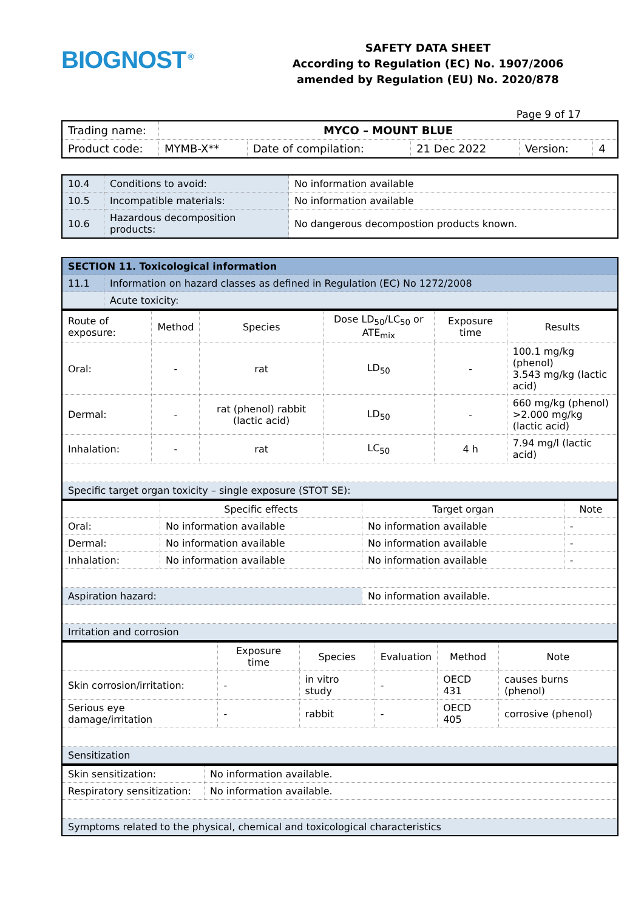BIOGNOST<sup>®</sup>
SAFETY DATA SHEET
According to Regulation (EC) No. 1907/2006
amended by Regulation (EU) No. 2020/878
Page 9 of 17
| Trading name: | MYCO – MOUNT BLUE | | | | |
| Product code: | MYMB-X** | Date of compilation: | 21 Dec 2022 | Version: | 4 |
| 10.4 | Conditions to avoid: | No information available |
| 10.5 | Incompatible materials: | No information available |
| 10.6 | Hazardous decomposition products: | No dangerous decompostion products known. |
| SECTION 11. Toxicological information | |
| 11.1 | Information on hazard classes as defined in Regulation (EC) No 1272/2008 |
| | Acute toxicity: |
| Route of exposure: | Method | Species | Dose LD<sub>50</sub>/LC<sub>50</sub> or ATE<sub>mix</sub> | Exposure time | Results |
| --- | --- | --- | --- | --- | --- |
| Oral: | - | rat | LD<sub>50</sub> | - | 100.1 mg/kg (phenol) 3.543 mg/kg (lactic acid) |
| Dermal: | - | rat (phenol) rabbit (lactic acid) | LD<sub>50</sub> | - | 660 mg/kg (phenol) >2.000 mg/kg (lactic acid) |
| Inhalation: | - | rat | LC<sub>50</sub> | 4 h | 7.94 mg/l (lactic acid) |
| Specific target organ toxicity – single exposure (STOT SE): | | | | | |
| | Specific effects | Target organ | Note |
| --- | --- | --- | --- |
| Oral: | No information available | No information available | - |
| Dermal: | No information available | No information available | - |
| Inhalation: | No information available | No information available | - |
| Aspiration hazard: | | No information available. | |
| Irritation and corrosion | | | |
| | Exposure time | Species | Evaluation | Method | Note |
| --- | --- | --- | --- | --- | --- |
| Skin corrosion/irritation: | - | in vitro study | - | OECD 431 | causes burns (phenol) |
| Serious eye damage/irritation | - | rabbit | - | OECD 405 | corrosive (phenol) |
| Sensitization | | | | | |
| Skin sensitization: | No information available. |
| Respiratory sensitization: | No information available. |
| Symptoms related to the physical, chemical and toxicological characteristics | |